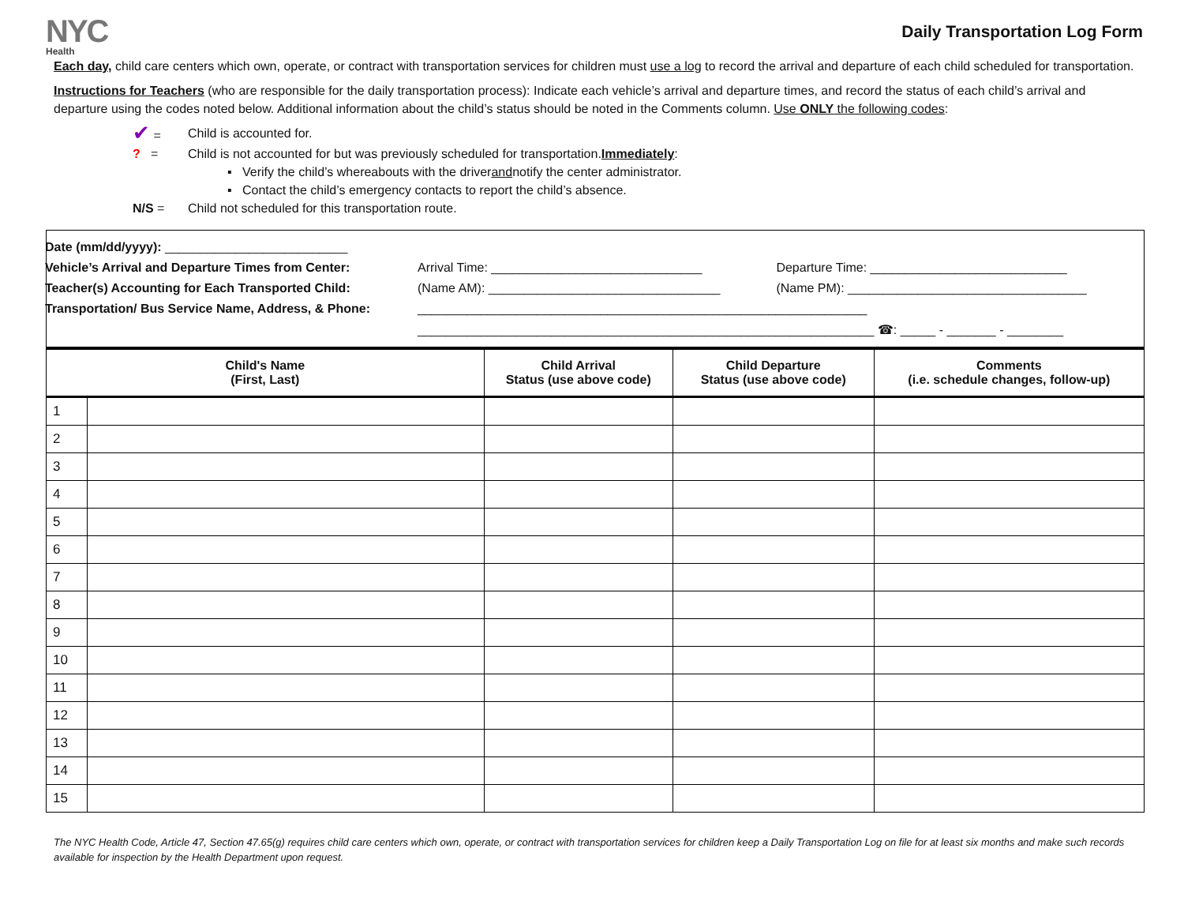NYC
Health
Daily Transportation Log Form
Each day, child care centers which own, operate, or contract with transportation services for children must use a log to record the arrival and departure of each child scheduled for transportation.
Instructions for Teachers (who are responsible for the daily transportation process): Indicate each vehicle’s arrival and departure times, and record the status of each child’s arrival and departure using the codes noted below. Additional information about the child’s status should be noted in the Comments column. Use ONLY the following codes:
✔ = Child is accounted for.
? = Child is not accounted for but was previously scheduled for transportation. Immediately:
▪ Verify the child’s whereabouts with the driver and notify the center administrator.
▪ Contact the child’s emergency contacts to report the child’s absence.
N/S = Child not scheduled for this transportation route.
| Date (mm/dd/yyyy): __________________________ | | |
| Vehicle’s Arrival and Departure Times from Center: | Arrival Time: ______________________________ | Departure Time: ____________________________ |
| Teacher(s) Accounting for Each Transported Child: | (Name AM): _________________________________ | (Name PM): __________________________________ |
| Transportation/ Bus Service Name, Address, & Phone: | ________________________________________________________________ | |
| | _________________________________________________________________ ☎: _____ - _______ - ________ | |
| Child's Name (First, Last) | | Child Arrival Status (use above code) | Child Departure Status (use above code) | Comments (i.e. schedule changes, follow-up) |
| --- | --- | --- | --- | --- |
| 1 | | | | |
| 2 | | | | |
| 3 | | | | |
| 4 | | | | |
| 5 | | | | |
| 6 | | | | |
| 7 | | | | |
| 8 | | | | |
| 9 | | | | |
| 10 | | | | |
| 11 | | | | |
| 12 | | | | |
| 13 | | | | |
| 14 | | | | |
| 15 | | | | |
The NYC Health Code, Article 47, Section 47.65(g) requires child care centers which own, operate, or contract with transportation services for children keep a Daily Transportation Log on file for at least six months and make such records available for inspection by the Health Department upon request.